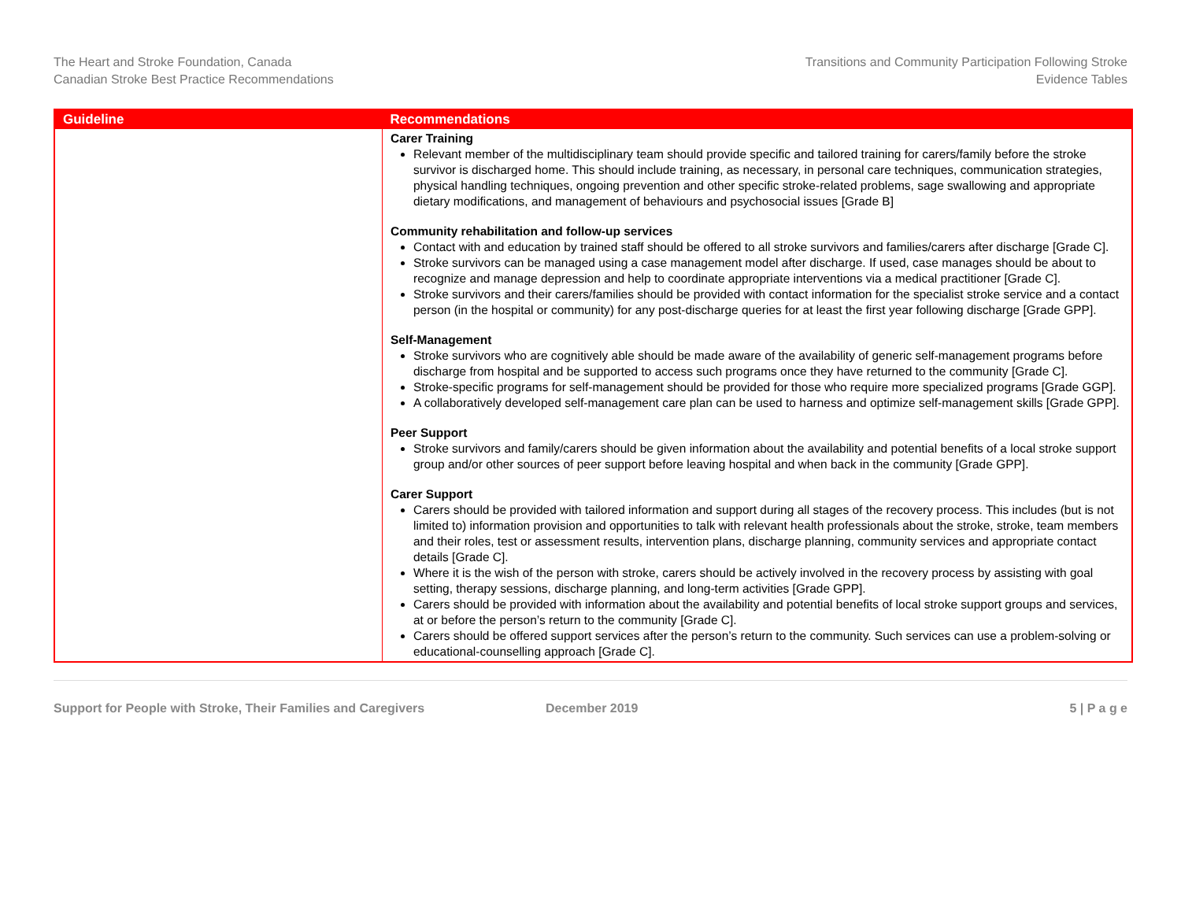The Heart and Stroke Foundation, Canada
Canadian Stroke Best Practice Recommendations
Transitions and Community Participation Following Stroke
Evidence Tables
| Guideline | Recommendations |
| --- | --- |
| | Carer Training Relevant member of the multidisciplinary team should provide specific and tailored training for carers/family before the stroke survivor is discharged home. This should include training, as necessary, in personal care techniques, communication strategies, physical handling techniques, ongoing prevention and other specific stroke-related problems, sage swallowing and appropriate dietary modifications, and management of behaviours and psychosocial issues [Grade B] Community rehabilitation and follow-up services Contact with and education by trained staff should be offered to all stroke survivors and families/carers after discharge [Grade C]. Stroke survivors can be managed using a case management model after discharge. If used, case manages should be about to recognize and manage depression and help to coordinate appropriate interventions via a medical practitioner [Grade C]. Stroke survivors and their carers/families should be provided with contact information for the specialist stroke service and a contact person (in the hospital or community) for any post-discharge queries for at least the first year following discharge [Grade GPP]. Self-Management Stroke survivors who are cognitively able should be made aware of the availability of generic self-management programs before discharge from hospital and be supported to access such programs once they have returned to the community [Grade C]. Stroke-specific programs for self-management should be provided for those who require more specialized programs [Grade GGP]. A collaboratively developed self-management care plan can be used to harness and optimize self-management skills [Grade GPP]. Peer Support Stroke survivors and family/carers should be given information about the availability and potential benefits of a local stroke support group and/or other sources of peer support before leaving hospital and when back in the community [Grade GPP]. Carer Support Carers should be provided with tailored information and support during all stages of the recovery process. This includes (but is not limited to) information provision and opportunities to talk with relevant health professionals about the stroke, stroke, team members and their roles, test or assessment results, intervention plans, discharge planning, community services and appropriate contact details [Grade C]. Where it is the wish of the person with stroke, carers should be actively involved in the recovery process by assisting with goal setting, therapy sessions, discharge planning, and long-term activities [Grade GPP]. Carers should be provided with information about the availability and potential benefits of local stroke support groups and services, at or before the person’s return to the community [Grade C]. Carers should be offered support services after the person’s return to the community. Such services can use a problem-solving or educational-counselling approach [Grade C]. |
Support for People with Stroke, Their Families and Caregivers December 2019 5 | P a g e